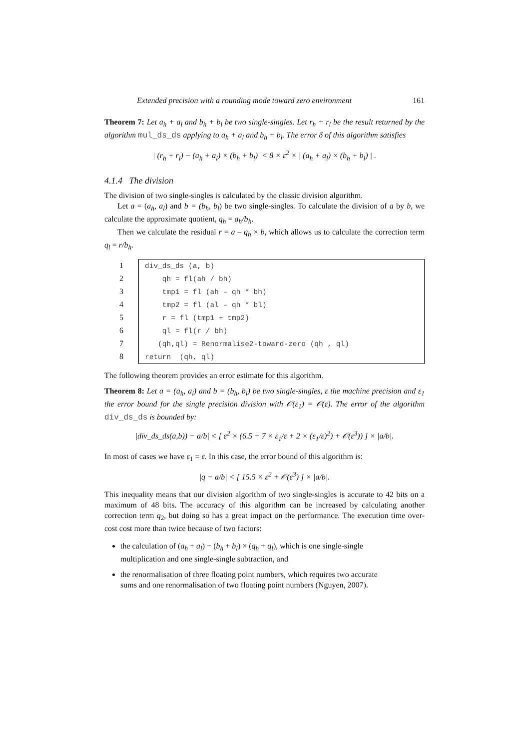Extended precision with a rounding mode toward zero environment 161
Theorem 7: Let a<sub>h</sub> + a<sub>l</sub> and b<sub>h</sub> + b<sub>l</sub> be two single-singles. Let r<sub>h</sub> + r<sub>l</sub> be the result returned by the algorithm mul_ds_ds applying to a<sub>h</sub> + a<sub>l</sub> and b<sub>h</sub> + b<sub>l</sub>. The error δ of this algorithm satisfies
| (r<sub>h</sub> + r<sub>l</sub>) − (a<sub>h</sub> + a<sub>l</sub>) × (b<sub>h</sub> + b<sub>l</sub>) |< 8 × ε<sup>2</sup> × | (a<sub>h</sub> + a<sub>l</sub>) × (b<sub>h</sub> + b<sub>l</sub>) | .
4.1.4 The division
The division of two single-singles is calculated by the classic division algorithm.
Let a = (a<sub>h</sub>, a<sub>l</sub>) and b = (b<sub>h</sub>, b<sub>l</sub>) be two single-singles. To calculate the division of a by b, we calculate the approximate quotient, q<sub>h</sub> = a<sub>h</sub>/b<sub>h</sub>.
Then we calculate the residual r = a – q<sub>h</sub> × b, which allows us to calculate the correction term q<sub>l</sub> = r/b<sub>h</sub>.
1
2
3
4
5
6
7
8
div_ds_ds (a, b)
qh = fl(ah / bh)
tmp1 = fl (ah – qh * bh)
tmp2 = fl (al – qh * bl)
r = fl (tmp1 + tmp2)
ql = fl(r / bh)
(qh,ql) = Renormalise2-toward-zero (qh , ql)
return (qh, ql)
The following theorem provides an error estimate for this algorithm.
Theorem 8: Let a = (a<sub>h</sub>, a<sub>l</sub>) and b = (b<sub>h</sub>, b<sub>l</sub>) be two single-singles, ε the machine precision and ε<sub>1</sub> the error bound for the single precision division with 𝒪(ε<sub>1</sub>) = 𝒪(ε). The error of the algorithm div_ds_ds is bounded by:
|div_ds_ds(a,b)) − a/b| < [ ε<sup>2</sup> × (6.5 + 7 × ε<sub>1</sub>/ε + 2 × (ε<sub>1</sub>/ε)<sup>2</sup>) + 𝒪(ε<sup>3</sup>)) ] × |a/b|.
In most of cases we have ε<sub>1</sub> = ε. In this case, the error bound of this algorithm is:
|q − a/b| < [ 15.5 × ε<sup>2</sup> + 𝒪(ε<sup>3</sup>) ] × |a/b|.
This inequality means that our division algorithm of two single-singles is accurate to 42 bits on a maximum of 48 bits. The accuracy of this algorithm can be increased by calculating another correction term q<sub>2</sub>, but doing so has a great impact on the performance. The execution time over-cost cost more than twice because of two factors:
the calculation of (a<sub>h</sub> + a<sub>l</sub>) − (b<sub>h</sub> + b<sub>l</sub>) × (q<sub>h</sub> + q<sub>l</sub>), which is one single-single
multiplication and one single-single subtraction, and
the renormalisation of three floating point numbers, which requires two accurate
sums and one renormalisation of two floating point numbers (Nguyen, 2007).